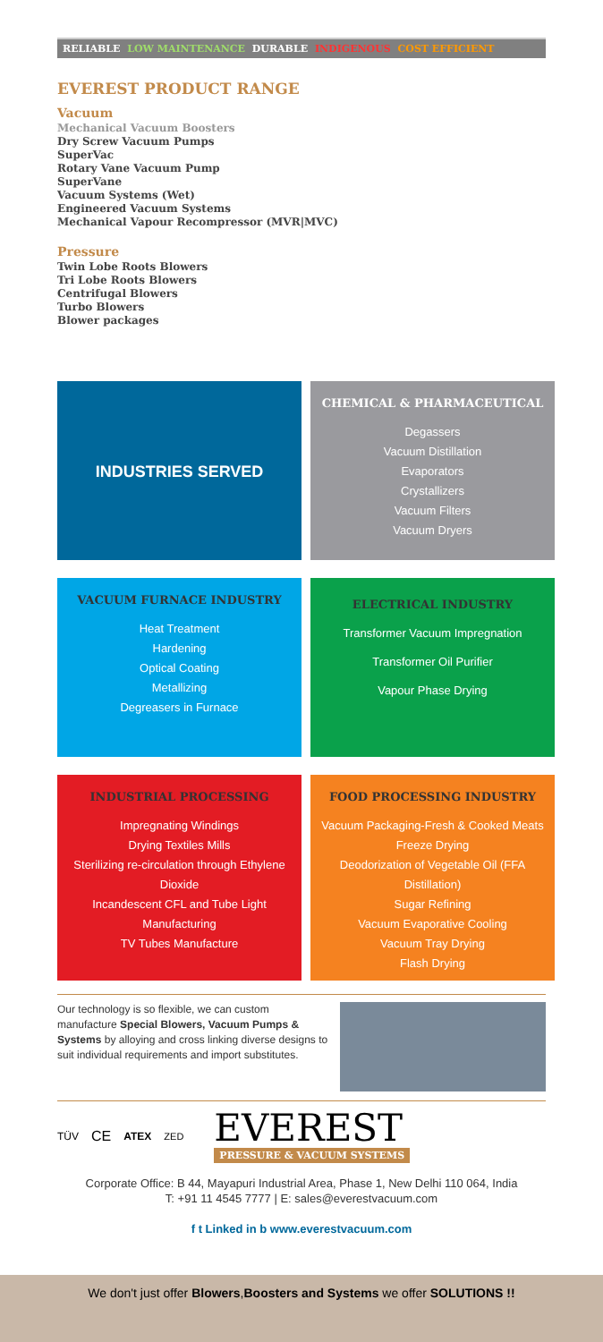RELIABLE LOW MAINTENANCE DURABLE INDIGENOUS COST EFFICIENT
EVEREST PRODUCT RANGE
Vacuum
Mechanical Vacuum Boosters
Dry Screw Vacuum Pumps
SuperVac
Rotary Vane Vacuum Pump
SuperVane
Vacuum Systems (Wet)
Engineered Vacuum Systems
Mechanical Vapour Recompressor (MVR|MVC)
Pressure
Twin Lobe Roots Blowers
Tri Lobe Roots Blowers
Centrifugal Blowers
Turbo Blowers
Blower packages
INDUSTRIES SERVED
CHEMICAL & PHARMACEUTICAL
Degassers
Vacuum Distillation
Evaporators
Crystallizers
Vacuum Filters
Vacuum Dryers
VACUUM FURNACE INDUSTRY
Heat Treatment
Hardening
Optical Coating
Metallizing
Degreasers in Furnace
ELECTRICAL INDUSTRY
Transformer Vacuum Impregnation
Transformer Oil Purifier
Vapour Phase Drying
INDUSTRIAL PROCESSING
Impregnating Windings
Drying Textiles Mills
Sterilizing re-circulation through Ethylene Dioxide
Incandescent CFL and Tube Light Manufacturing
TV Tubes Manufacture
FOOD PROCESSING INDUSTRY
Vacuum Packaging-Fresh & Cooked Meats
Freeze Drying
Deodorization of Vegetable Oil (FFA Distillation)
Sugar Refining
Vacuum Evaporative Cooling
Vacuum Tray Drying
Flash Drying
Our technology is so flexible, we can custom manufacture Special Blowers, Vacuum Pumps & Systems by alloying and cross linking diverse designs to suit individual requirements and import substitutes.
TÜV CE ATEX ZED
EVEREST
PRESSURE & VACUUM SYSTEMS
Corporate Office: B 44, Mayapuri Industrial Area, Phase 1, New Delhi 110 064, India
T: +91 11 4545 7777 | E: sales@everestvacuum.com
f t Linked in b www.everestvacuum.com
We don't just offer Blowers,Boosters and Systems we offer SOLUTIONS !!